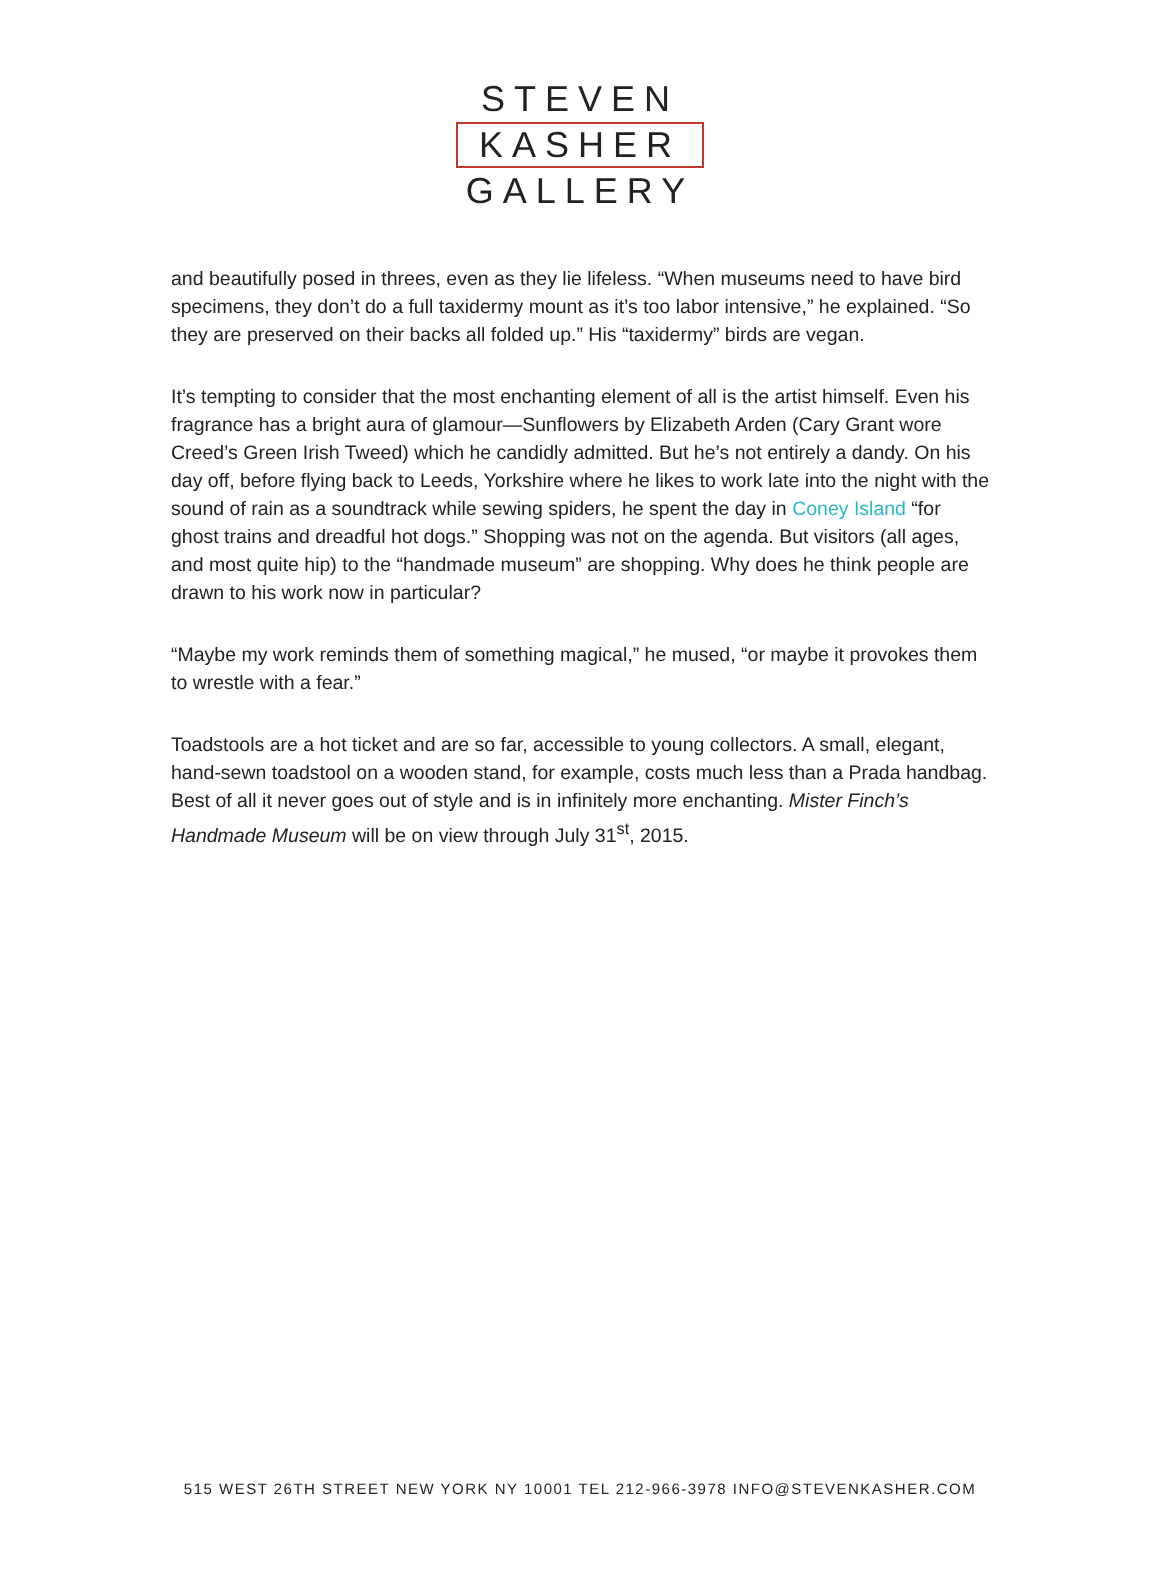STEVEN
KASHER
GALLERY
and beautifully posed in threes, even as they lie lifeless. “When museums need to have bird specimens, they don’t do a full taxidermy mount as it’s too labor intensive,” he explained. “So they are preserved on their backs all folded up.” His “taxidermy” birds are vegan.
It’s tempting to consider that the most enchanting element of all is the artist himself. Even his fragrance has a bright aura of glamour—Sunflowers by Elizabeth Arden (Cary Grant wore Creed’s Green Irish Tweed) which he candidly admitted. But he’s not entirely a dandy. On his day off, before flying back to Leeds, Yorkshire where he likes to work late into the night with the sound of rain as a soundtrack while sewing spiders, he spent the day in Coney Island “for ghost trains and dreadful hot dogs.” Shopping was not on the agenda. But visitors (all ages, and most quite hip) to the “handmade museum” are shopping. Why does he think people are drawn to his work now in particular?
“Maybe my work reminds them of something magical,” he mused, “or maybe it provokes them to wrestle with a fear.”
Toadstools are a hot ticket and are so far, accessible to young collectors. A small, elegant, hand-sewn toadstool on a wooden stand, for example, costs much less than a Prada handbag. Best of all it never goes out of style and is in infinitely more enchanting. Mister Finch’s Handmade Museum will be on view through July 31<sup>st</sup>, 2015.
515 WEST 26TH STREET NEW YORK NY 10001 TEL 212-966-3978 INFO@STEVENKASHER.COM